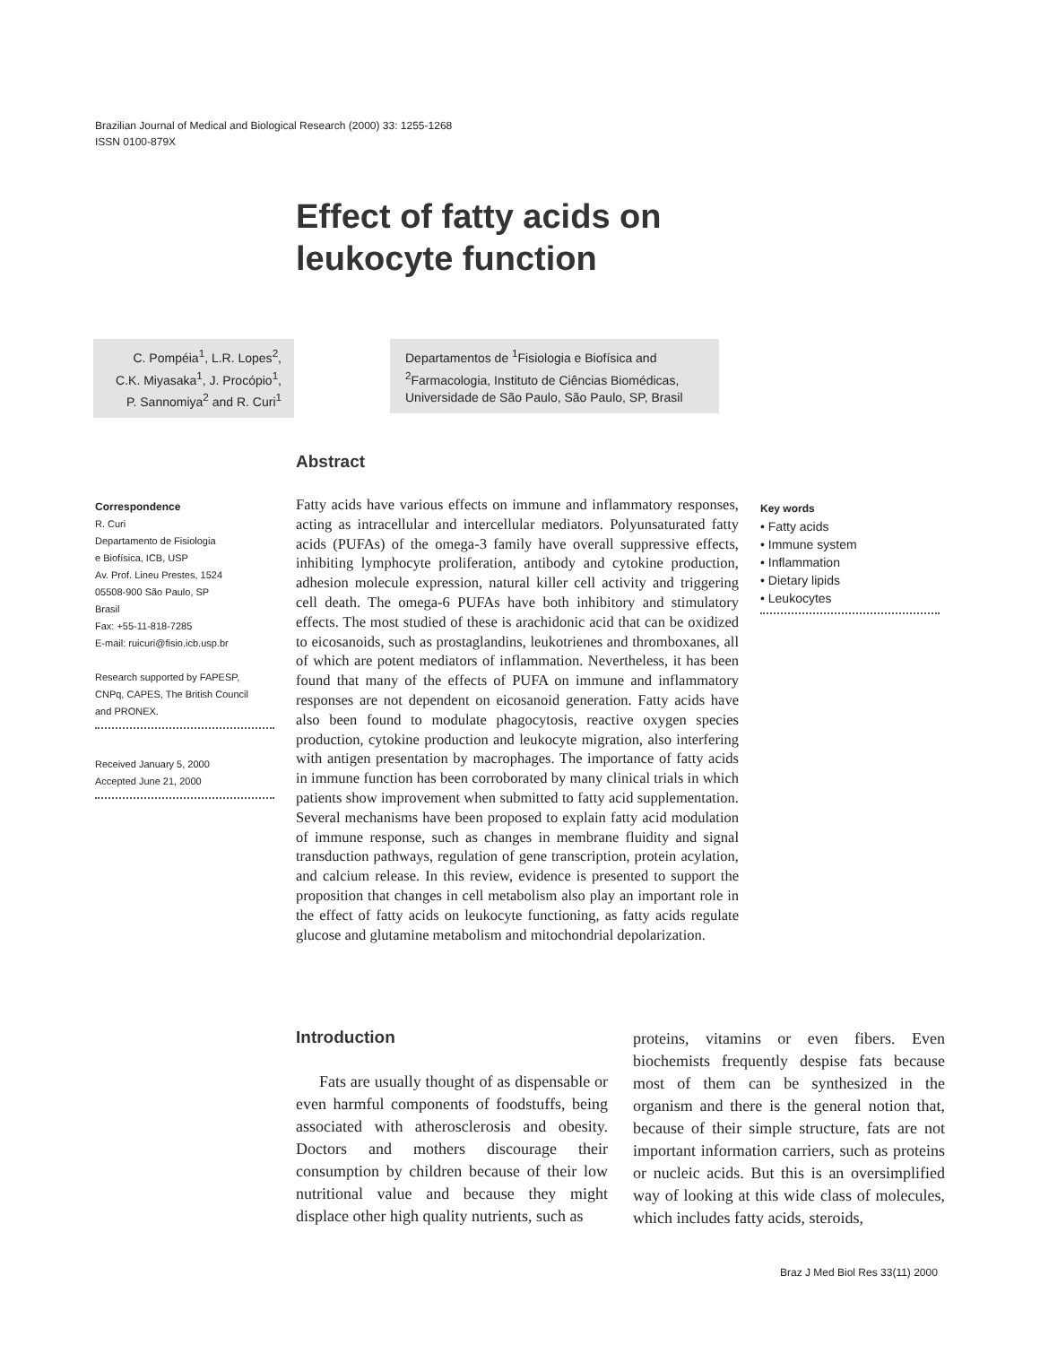Brazilian Journal of Medical and Biological Research (2000) 33: 1255-1268
ISSN 0100-879X
Effect of fatty acids on
leukocyte function
C. Pompéia<sup>1</sup>, L.R. Lopes<sup>2</sup>,
C.K. Miyasaka<sup>1</sup>, J. Procópio<sup>1</sup>,
P. Sannomiya<sup>2</sup> and R. Curi<sup>1</sup>
Departamentos de <sup>1</sup>Fisiologia e Biofísica and
<sup>2</sup> Farmacologia, Instituto de Ciências Biomédicas,
Universidade de São Paulo, São Paulo, SP, Brasil
Correspondence
R. Curi
Departamento de Fisiologia
e Biofísica, ICB, USP
Av. Prof. Lineu Prestes, 1524
05508-900 São Paulo, SP
Brasil
Fax: +55-11-818-7285
E-mail: ruicuri@fisio.icb.usp.br
Research supported by FAPESP,
CNPq, CAPES, The British Council
and PRONEX.
Received January 5, 2000
Accepted June 21, 2000
Abstract
Fatty acids have various effects on immune and inflammatory responses, acting as intracellular and intercellular mediators. Polyunsaturated fatty acids (PUFAs) of the omega-3 family have overall suppressive effects, inhibiting lymphocyte proliferation, antibody and cytokine production, adhesion molecule expression, natural killer cell activity and triggering cell death. The omega-6 PUFAs have both inhibitory and stimulatory effects. The most studied of these is arachidonic acid that can be oxidized to eicosanoids, such as prostaglandins, leukotrienes and thromboxanes, all of which are potent mediators of inflammation. Nevertheless, it has been found that many of the effects of PUFA on immune and inflammatory responses are not dependent on eicosanoid generation. Fatty acids have also been found to modulate phagocytosis, reactive oxygen species production, cytokine production and leukocyte migration, also interfering with antigen presentation by macrophages. The importance of fatty acids in immune function has been corroborated by many clinical trials in which patients show improvement when submitted to fatty acid supplementation. Several mechanisms have been proposed to explain fatty acid modulation of immune response, such as changes in membrane fluidity and signal transduction pathways, regulation of gene transcription, protein acylation, and calcium release. In this review, evidence is presented to support the proposition that changes in cell metabolism also play an important role in the effect of fatty acids on leukocyte functioning, as fatty acids regulate glucose and glutamine metabolism and mitochondrial depolarization.
Key words
• Fatty acids
• Immune system
• Inflammation
• Dietary lipids
• Leukocytes
Introduction
Fats are usually thought of as dispensable or even harmful components of foodstuffs, being associated with atherosclerosis and obesity. Doctors and mothers discourage their consumption by children because of their low nutritional value and because they might displace other high quality nutrients, such as
proteins, vitamins or even fibers. Even biochemists frequently despise fats because most of them can be synthesized in the organism and there is the general notion that, because of their simple structure, fats are not important information carriers, such as proteins or nucleic acids. But this is an oversimplified way of looking at this wide class of molecules, which includes fatty acids, steroids,
Braz J Med Biol Res 33(11) 2000